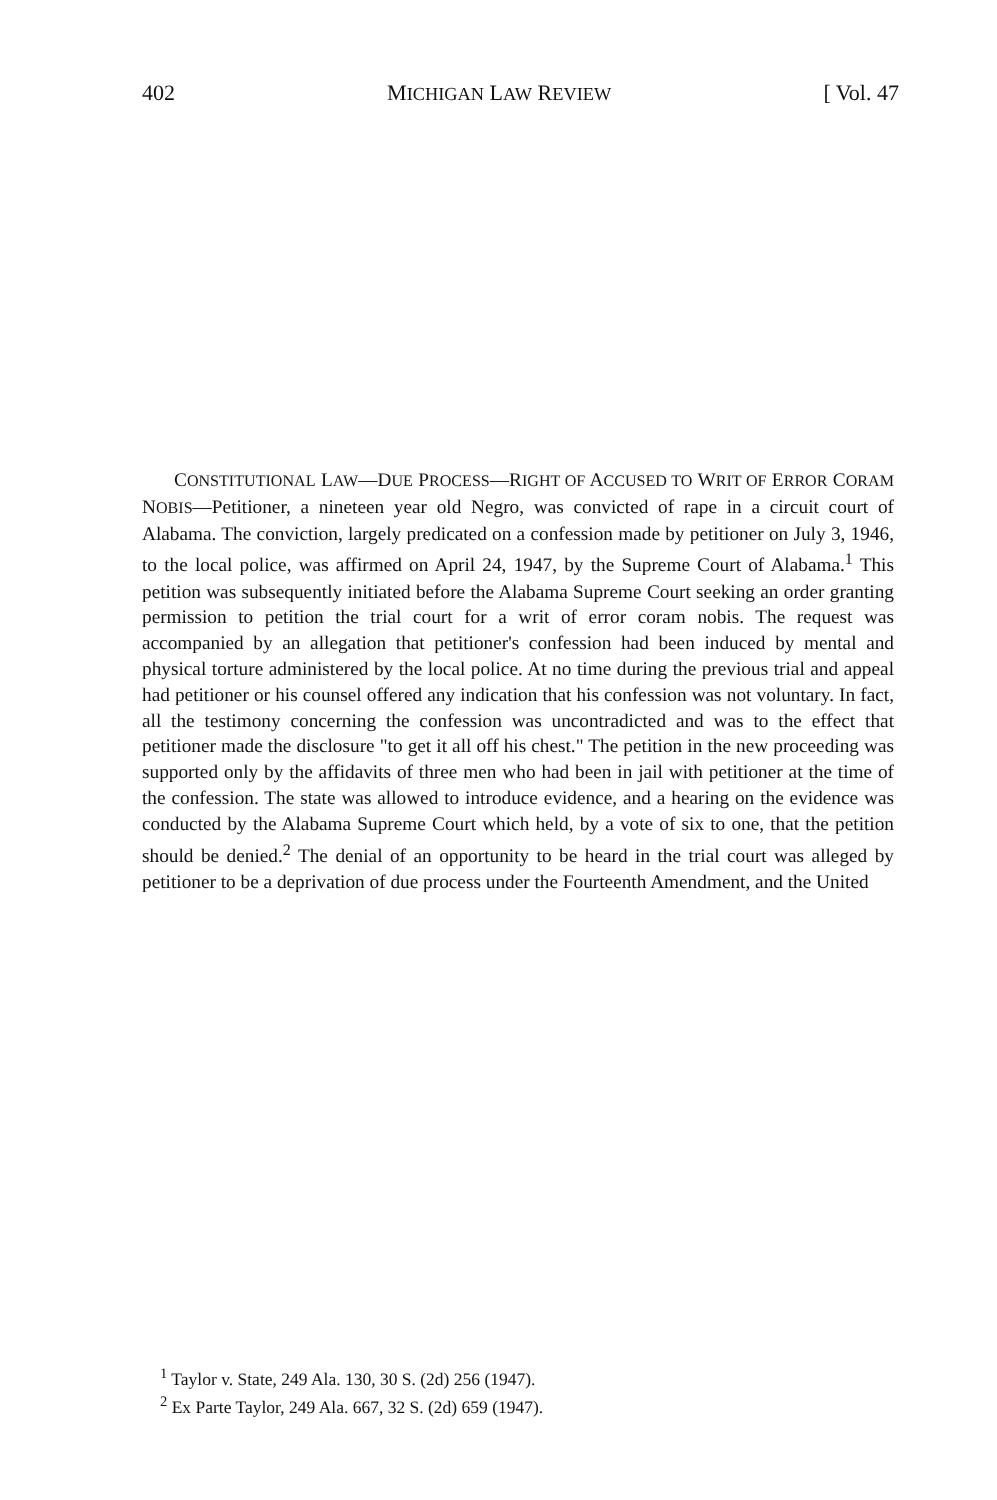402 MICHIGAN LAW REVIEW [ Vol. 47
CONSTITUTIONAL LAW—DUE PROCESS—RIGHT OF ACCUSED TO WRIT OF ERROR CORAM NOBIS—Petitioner, a nineteen year old Negro, was convicted of rape in a circuit court of Alabama. The conviction, largely predicated on a confession made by petitioner on July 3, 1946, to the local police, was affirmed on April 24, 1947, by the Supreme Court of Alabama.<sup>1</sup> This petition was subsequently initiated before the Alabama Supreme Court seeking an order granting permission to petition the trial court for a writ of error coram nobis. The request was accompanied by an allegation that petitioner's confession had been induced by mental and physical torture administered by the local police. At no time during the previous trial and appeal had petitioner or his counsel offered any indication that his confession was not voluntary. In fact, all the testimony concerning the confession was uncontradicted and was to the effect that petitioner made the disclosure "to get it all off his chest." The petition in the new proceeding was supported only by the affidavits of three men who had been in jail with petitioner at the time of the confession. The state was allowed to introduce evidence, and a hearing on the evidence was conducted by the Alabama Supreme Court which held, by a vote of six to one, that the petition should be denied.<sup>2</sup> The denial of an opportunity to be heard in the trial court was alleged by petitioner to be a deprivation of due process under the Fourteenth Amendment, and the United
<sup>1</sup> Taylor v. State, 249 Ala. 130, 30 S. (2d) 256 (1947).
<sup>2</sup> Ex Parte Taylor, 249 Ala. 667, 32 S. (2d) 659 (1947).